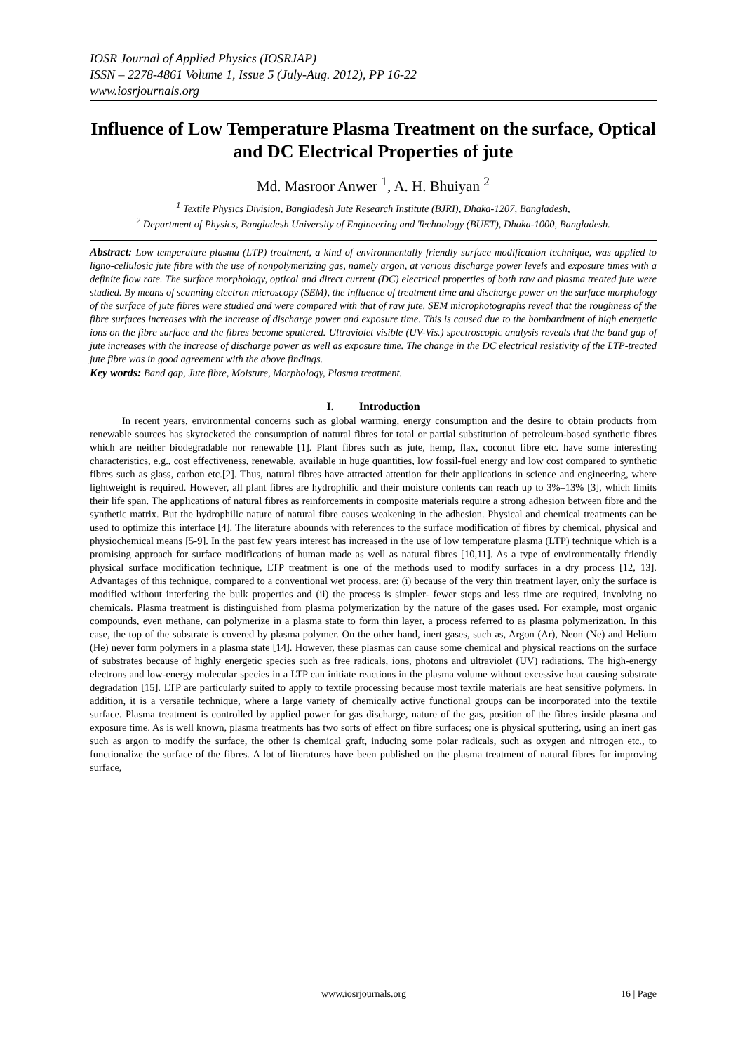IOSR Journal of Applied Physics (IOSRJAP)
ISSN – 2278-4861 Volume 1, Issue 5 (July-Aug. 2012), PP 16-22
www.iosrjournals.org
Influence of Low Temperature Plasma Treatment on the surface, Optical and DC Electrical Properties of jute
Md. Masroor Anwer <sup>1</sup>, A. H. Bhuiyan <sup>2</sup>
<sup>1</sup> Textile Physics Division, Bangladesh Jute Research Institute (BJRI), Dhaka-1207, Bangladesh,
<sup>2</sup> Department of Physics, Bangladesh University of Engineering and Technology (BUET), Dhaka-1000, Bangladesh.
Abstract: Low temperature plasma (LTP) treatment, a kind of environmentally friendly surface modification technique, was applied to ligno-cellulosic jute fibre with the use of nonpolymerizing gas, namely argon, at various discharge power levels and exposure times with a definite flow rate. The surface morphology, optical and direct current (DC) electrical properties of both raw and plasma treated jute were studied. By means of scanning electron microscopy (SEM), the influence of treatment time and discharge power on the surface morphology of the surface of jute fibres were studied and were compared with that of raw jute. SEM microphotographs reveal that the roughness of the fibre surfaces increases with the increase of discharge power and exposure time. This is caused due to the bombardment of high energetic ions on the fibre surface and the fibres become sputtered. Ultraviolet visible (UV-Vis.) spectroscopic analysis reveals that the band gap of jute increases with the increase of discharge power as well as exposure time. The change in the DC electrical resistivity of the LTP-treated jute fibre was in good agreement with the above findings.
Key words: Band gap, Jute fibre, Moisture, Morphology, Plasma treatment.
I. Introduction
In recent years, environmental concerns such as global warming, energy consumption and the desire to obtain products from renewable sources has skyrocketed the consumption of natural fibres for total or partial substitution of petroleum-based synthetic fibres which are neither biodegradable nor renewable [1]. Plant fibres such as jute, hemp, flax, coconut fibre etc. have some interesting characteristics, e.g., cost effectiveness, renewable, available in huge quantities, low fossil-fuel energy and low cost compared to synthetic fibres such as glass, carbon etc.[2]. Thus, natural fibres have attracted attention for their applications in science and engineering, where lightweight is required. However, all plant fibres are hydrophilic and their moisture contents can reach up to 3%–13% [3], which limits their life span. The applications of natural fibres as reinforcements in composite materials require a strong adhesion between fibre and the synthetic matrix. But the hydrophilic nature of natural fibre causes weakening in the adhesion. Physical and chemical treatments can be used to optimize this interface [4]. The literature abounds with references to the surface modification of fibres by chemical, physical and physiochemical means [5-9]. In the past few years interest has increased in the use of low temperature plasma (LTP) technique which is a promising approach for surface modifications of human made as well as natural fibres [10,11]. As a type of environmentally friendly physical surface modification technique, LTP treatment is one of the methods used to modify surfaces in a dry process [12, 13]. Advantages of this technique, compared to a conventional wet process, are: (i) because of the very thin treatment layer, only the surface is modified without interfering the bulk properties and (ii) the process is simpler- fewer steps and less time are required, involving no chemicals. Plasma treatment is distinguished from plasma polymerization by the nature of the gases used. For example, most organic compounds, even methane, can polymerize in a plasma state to form thin layer, a process referred to as plasma polymerization. In this case, the top of the substrate is covered by plasma polymer. On the other hand, inert gases, such as, Argon (Ar), Neon (Ne) and Helium (He) never form polymers in a plasma state [14]. However, these plasmas can cause some chemical and physical reactions on the surface of substrates because of highly energetic species such as free radicals, ions, photons and ultraviolet (UV) radiations. The high-energy electrons and low-energy molecular species in a LTP can initiate reactions in the plasma volume without excessive heat causing substrate degradation [15]. LTP are particularly suited to apply to textile processing because most textile materials are heat sensitive polymers. In addition, it is a versatile technique, where a large variety of chemically active functional groups can be incorporated into the textile surface. Plasma treatment is controlled by applied power for gas discharge, nature of the gas, position of the fibres inside plasma and exposure time. As is well known, plasma treatments has two sorts of effect on fibre surfaces; one is physical sputtering, using an inert gas such as argon to modify the surface, the other is chemical graft, inducing some polar radicals, such as oxygen and nitrogen etc., to functionalize the surface of the fibres. A lot of literatures have been published on the plasma treatment of natural fibres for improving surface,
www.iosrjournals.org 16 | Page